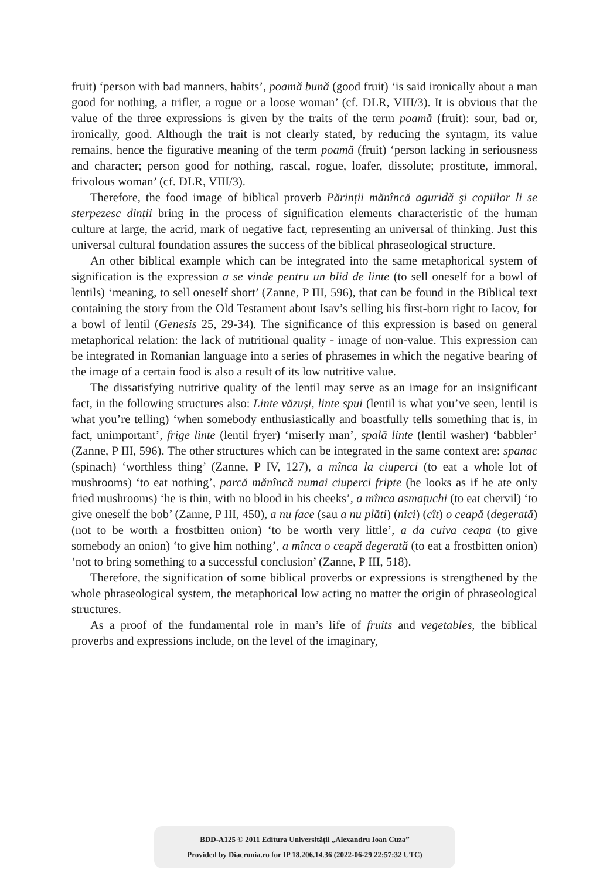fruit) ‘person with bad manners, habits’, poamă bună (good fruit) ‘is said ironically about a man good for nothing, a trifler, a rogue or a loose woman’ (cf. DLR, VIII/3). It is obvious that the value of the three expressions is given by the traits of the term poamă (fruit): sour, bad or, ironically, good. Although the trait is not clearly stated, by reducing the syntagm, its value remains, hence the figurative meaning of the term poamă (fruit) ‘person lacking in seriousness and character; person good for nothing, rascal, rogue, loafer, dissolute; prostitute, immoral, frivolous woman’ (cf. DLR, VIII/3).
Therefore, the food image of biblical proverb Părinții mănîncă aguridă şi copiilor li se sterpezesc dinții bring in the process of signification elements characteristic of the human culture at large, the acrid, mark of negative fact, representing an universal of thinking. Just this universal cultural foundation assures the success of the biblical phraseological structure.
An other biblical example which can be integrated into the same metaphorical system of signification is the expression a se vinde pentru un blid de linte (to sell oneself for a bowl of lentils) ‘meaning, to sell oneself short’ (Zanne, P III, 596), that can be found in the Biblical text containing the story from the Old Testament about Isav’s selling his first-born right to Iacov, for a bowl of lentil (Genesis 25, 29-34). The significance of this expression is based on general metaphorical relation: the lack of nutritional quality - image of non-value. This expression can be integrated in Romanian language into a series of phrasemes in which the negative bearing of the image of a certain food is also a result of its low nutritive value.
The dissatisfying nutritive quality of the lentil may serve as an image for an insignificant fact, in the following structures also: Linte văzuşi, linte spui (lentil is what you’ve seen, lentil is what you’re telling) ‘when somebody enthusiastically and boastfully tells something that is, in fact, unimportant’, frige linte (lentil fryer) ‘miserly man’, spală linte (lentil washer) ‘babbler’ (Zanne, P III, 596). The other structures which can be integrated in the same context are: spanac (spinach) ‘worthless thing’ (Zanne, P IV, 127), a mînca la ciuperci (to eat a whole lot of mushrooms) ‘to eat nothing’, parcă mănîncă numai ciuperci fripte (he looks as if he ate only fried mushrooms) ‘he is thin, with no blood in his cheeks’, a mînca asmațuchi (to eat chervil) ‘to give oneself the bob’ (Zanne, P III, 450), a nu face (sau a nu plăti) (nici) (cît) o ceapă (degerată) (not to be worth a frostbitten onion) ‘to be worth very little’, a da cuiva ceapa (to give somebody an onion) ‘to give him nothing’, a mînca o ceapă degerată (to eat a frostbitten onion) ‘not to bring something to a successful conclusion’ (Zanne, P III, 518).
Therefore, the signification of some biblical proverbs or expressions is strengthened by the whole phraseological system, the metaphorical low acting no matter the origin of phraseological structures.
As a proof of the fundamental role in man’s life of fruits and vegetables, the biblical proverbs and expressions include, on the level of the imaginary,
BDD-A125 © 2011 Editura Universității „Alexandru Ioan Cuza”
Provided by Diacronia.ro for IP 18.206.14.36 (2022-06-29 22:57:32 UTC)